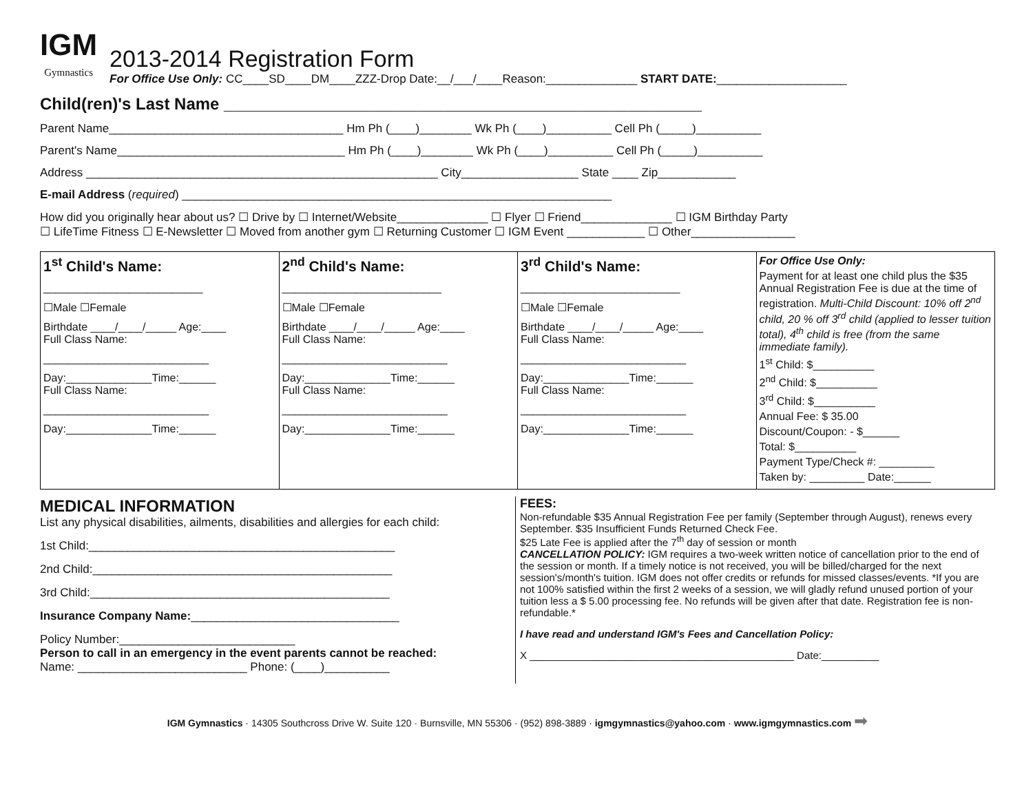IGM
Gymnastics
2013-2014 Registration Form
For Office Use Only: CC____SD____DM____ZZZ-Drop Date:__/___/____Reason:______________ START DATE:____________________
Child(ren)'s Last Name ____________________________________________________
Parent Name____________________________________ Hm Ph (____)________ Wk Ph (____)__________ Cell Ph (_____)__________
Parent's Name___________________________________ Hm Ph (____)________ Wk Ph (____)__________ Cell Ph (_____)__________
Address ______________________________________________________ City__________________ State ____ Zip____________
E-mail Address (required) __________________________________________________________________
How did you originally hear about us? ☐ Drive by ☐ Internet/Website______________ ☐ Flyer ☐ Friend______________ ☐ IGM Birthday Party
☐ LifeTime Fitness ☐ E-Newsletter ☐ Moved from another gym ☐ Returning Customer ☐ IGM Event ____________ ☐ Other________________
| 1<sup>st</sup> Child's Name: __________________________ ☐Male ☐Female Birthdate ____/____/_____ Age:____ Full Class Name: ___________________________ Day:______________Time:______ Full Class Name: ___________________________ Day:______________Time:______ | 2<sup>nd</sup> Child's Name: __________________________ ☐Male ☐Female Birthdate ____/____/_____ Age:____ Full Class Name: ___________________________ Day:______________Time:______ Full Class Name: ___________________________ Day:______________Time:______ | 3<sup>rd</sup> Child's Name: __________________________ ☐Male ☐Female Birthdate ____/____/_____ Age:____ Full Class Name: ___________________________ Day:______________Time:______ Full Class Name: ___________________________ Day:______________Time:______ | For Office Use Only: Payment for at least one child plus the $35 Annual Registration Fee is due at the time of registration. Multi-Child Discount: 10% off 2<sup>nd</sup> child, 20 % off 3<sup>rd</sup> child (applied to lesser tuition total), 4<sup>th</sup> child is free (from the same immediate family). 1<sup>st</sup> Child: $__________ 2<sup>nd</sup> Child: $__________ 3<sup>rd</sup> Child: $__________ Annual Fee: $ 35.00 Discount/Coupon: - $______ Total: $__________ Payment Type/Check #: _________ Taken by: _________ Date:______ |
MEDICAL INFORMATION
List any physical disabilities, ailments, disabilities and allergies for each child:
1st Child:_______________________________________________
2nd Child:______________________________________________
3rd Child:______________________________________________
Insurance Company Name:________________________________
Policy Number:___________________________
Person to call in an emergency in the event parents cannot be reached:
Name: __________________________ Phone: (____)__________
FEES:
Non-refundable $35 Annual Registration Fee per family (September through August), renews every September. $35 Insufficient Funds Returned Check Fee.
$25 Late Fee is applied after the 7<sup>th</sup> day of session or month
CANCELLATION POLICY: IGM requires a two-week written notice of cancellation prior to the end of the session or month. If a timely notice is not received, you will be billed/charged for the next session's/month's tuition. IGM does not offer credits or refunds for missed classes/events. *If you are not 100% satisfied within the first 2 weeks of a session, we will gladly refund unused portion of your tuition less a $ 5.00 processing fee. No refunds will be given after that date. Registration fee is non-refundable.*
I have read and understand IGM's Fees and Cancellation Policy:
X ______________________________________________ Date:__________
IGM Gymnastics · 14305 Southcross Drive W. Suite 120 · Burnsville, MN 55306 · (952) 898-3889 · igmgymnastics@yahoo.com · www.igmgymnastics.com ➡